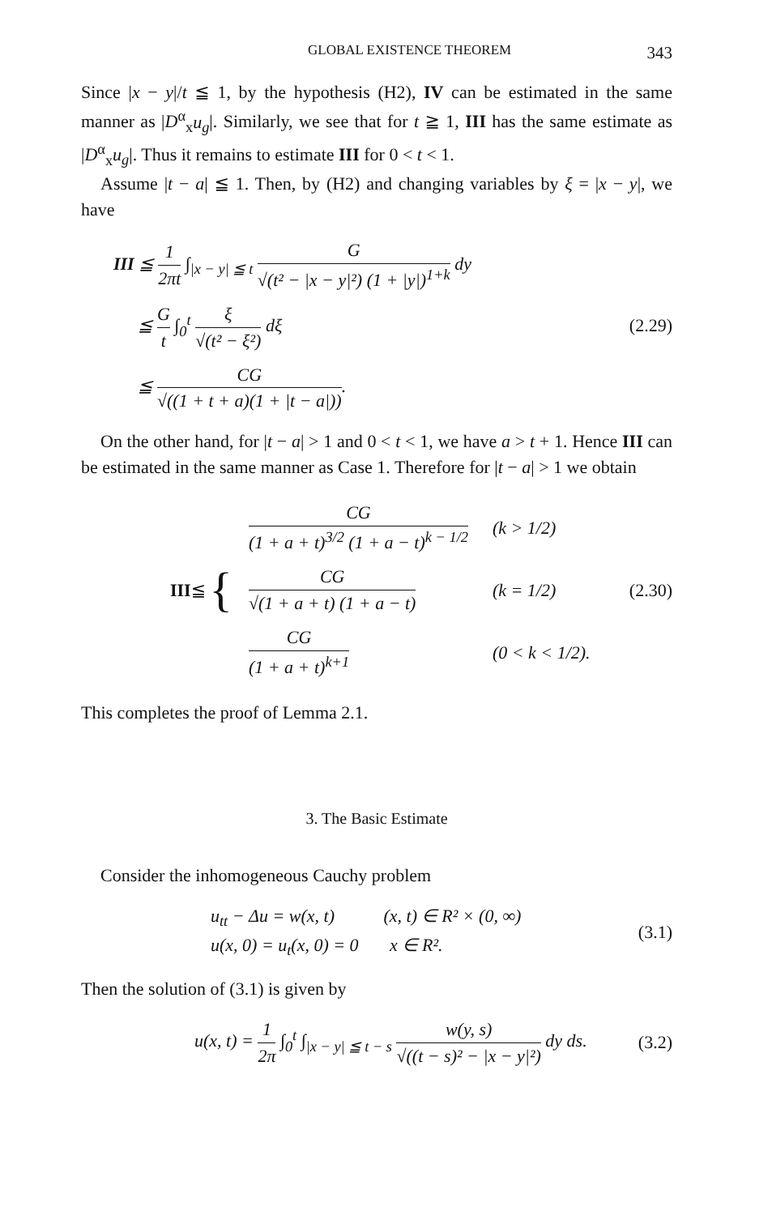GLOBAL EXISTENCE THEOREM 343
Since |x − y|/t ≦ 1, by the hypothesis (H2), IV can be estimated in the same manner as |D<sup>α</sup><sub>x</sub>u<sub>g</sub>|. Similarly, we see that for t ≧ 1, III has the same estimate as |D<sup>α</sup><sub>x</sub>u<sub>g</sub>|. Thus it remains to estimate III for 0 < t < 1.
Assume |t − a| ≦ 1. Then, by (H2) and changing variables by ξ = |x − y|, we have
III ≦ 1 2πt ∫<sub>|x − y| ≦ t</sub> G √(t² − |x − y|²) (1 + |y|)<sup>1+k</sup> dy
≦ G t ∫<sub>0</sub><sup>t</sup> ξ √(t² − ξ²) dξ
≦ CG √((1 + t + a)(1 + |t − a|)).
(2.29)
On the other hand, for |t − a| > 1 and 0 < t < 1, we have a > t + 1. Hence III can be estimated in the same manner as Case 1. Therefore for |t − a| > 1 we obtain
III ≦ {
| CG (1 + a + t)<sup>3/2</sup> (1 + a − t)<sup>k − 1/2</sup> | (k > 1/2) |
| CG √(1 + a + t) (1 + a − t) | (k = 1/2) |
| CG (1 + a + t)<sup>k+1</sup> | (0 < k < 1/2). |
(2.30)
This completes the proof of Lemma 2.1.
3. The Basic Estimate
Consider the inhomogeneous Cauchy problem
u<sub>tt</sub> − Δu = w(x, t) (x, t) ∈ R² × (0, ∞)
u(x, 0) = u<sub>t</sub>(x, 0) = 0 x ∈ R².
(3.1)
Then the solution of (3.1) is given by
u(x, t) = 1 2π ∫<sub>0</sub><sup>t</sup> ∫<sub>|x − y| ≦ t − s</sub> w(y, s) √((t − s)² − |x − y|²) dy ds.
(3.2)